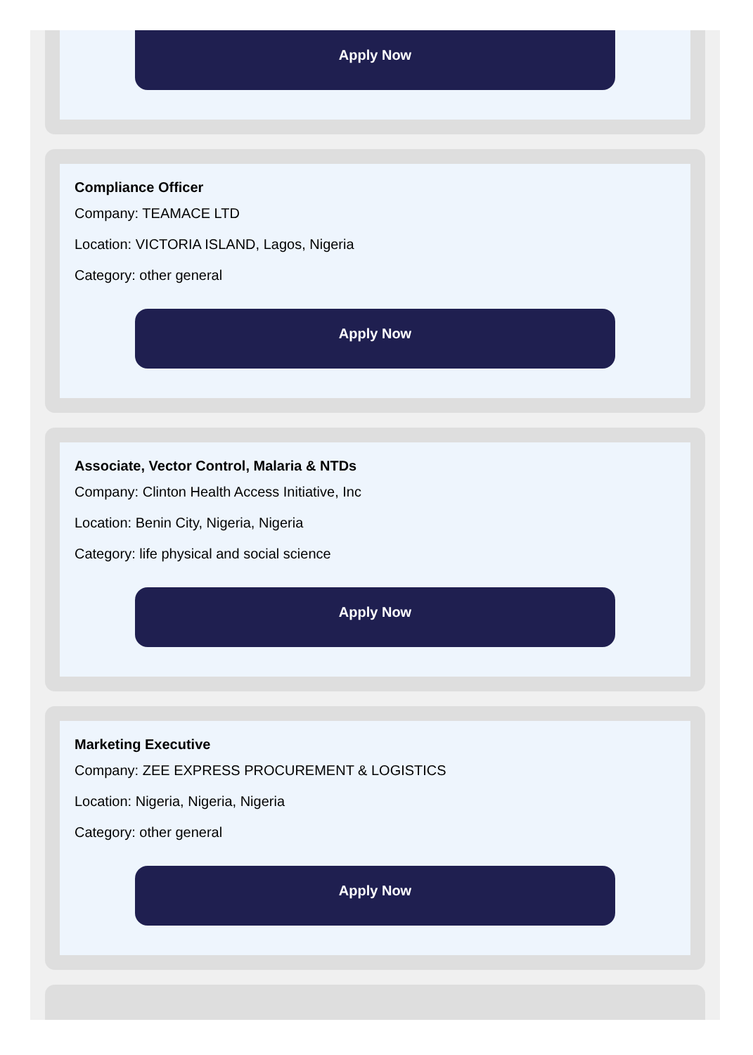Apply Now
Compliance Officer
Company: TEAMACE LTD
Location: VICTORIA ISLAND, Lagos, Nigeria
Category: other general
Apply Now
Associate, Vector Control, Malaria & NTDs
Company: Clinton Health Access Initiative, Inc
Location: Benin City, Nigeria, Nigeria
Category: life physical and social science
Apply Now
Marketing Executive
Company: ZEE EXPRESS PROCUREMENT & LOGISTICS
Location: Nigeria, Nigeria, Nigeria
Category: other general
Apply Now